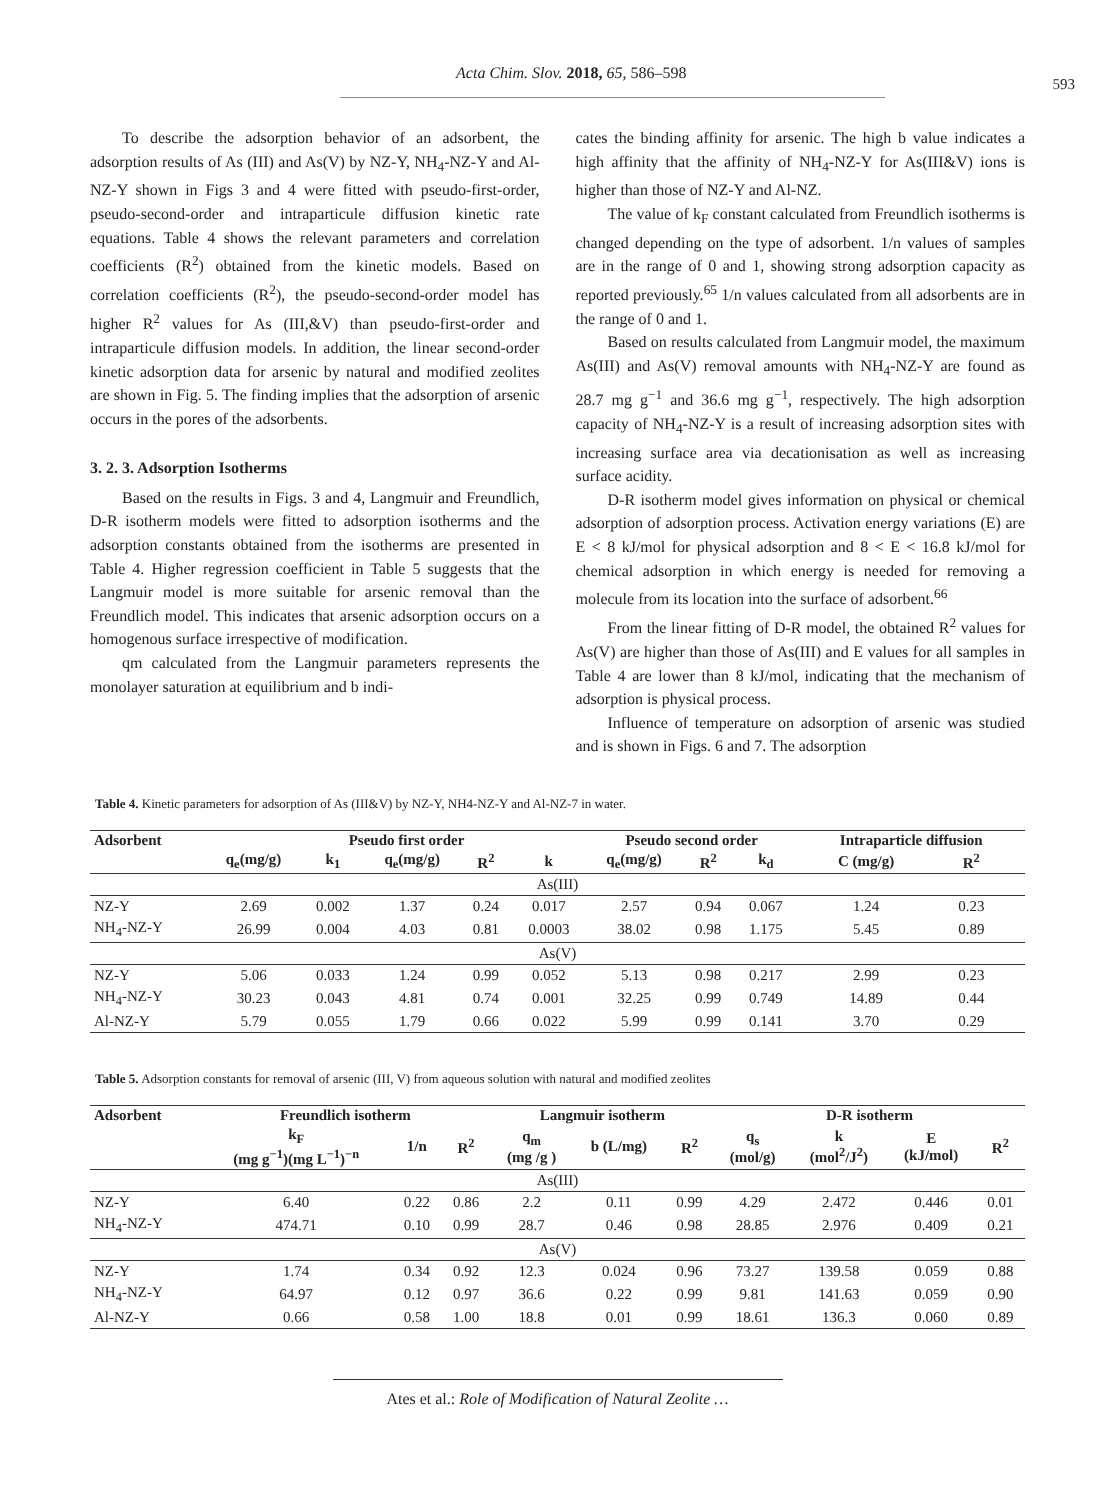Acta Chim. Slov. 2018, 65, 586–598
593
To describe the adsorption behavior of an adsorbent, the adsorption results of As (III) and As(V) by NZ-Y, NH<sub>4</sub>-NZ-Y and Al-NZ-Y shown in Figs 3 and 4 were fitted with pseudo-first-order, pseudo-second-order and intraparticule diffusion kinetic rate equations. Table 4 shows the relevant parameters and correlation coefficients (R<sup>2</sup>) obtained from the kinetic models. Based on correlation coefficients (R<sup>2</sup>), the pseudo-second-order model has higher R<sup>2</sup> values for As (III,&V) than pseudo-first-order and intraparticule diffusion models. In addition, the linear second-order kinetic adsorption data for arsenic by natural and modified zeolites are shown in Fig. 5. The finding implies that the adsorption of arsenic occurs in the pores of the adsorbents.
3. 2. 3. Adsorption Isotherms
Based on the results in Figs. 3 and 4, Langmuir and Freundlich, D-R isotherm models were fitted to adsorption isotherms and the adsorption constants obtained from the isotherms are presented in Table 4. Higher regression coefficient in Table 5 suggests that the Langmuir model is more suitable for arsenic removal than the Freundlich model. This indicates that arsenic adsorption occurs on a homogenous surface irrespective of modification.
qm calculated from the Langmuir parameters represents the monolayer saturation at equilibrium and b indi-
cates the binding affinity for arsenic. The high b value indicates a high affinity that the affinity of NH<sub>4</sub>-NZ-Y for As(III&V) ions is higher than those of NZ-Y and Al-NZ.
The value of k<sub>F</sub> constant calculated from Freundlich isotherms is changed depending on the type of adsorbent. 1/n values of samples are in the range of 0 and 1, showing strong adsorption capacity as reported previously.<sup>65</sup> 1/n values calculated from all adsorbents are in the range of 0 and 1.
Based on results calculated from Langmuir model, the maximum As(III) and As(V) removal amounts with NH<sub>4</sub>-NZ-Y are found as 28.7 mg g<sup>−1</sup> and 36.6 mg g<sup>−1</sup>, respectively. The high adsorption capacity of NH<sub>4</sub>-NZ-Y is a result of increasing adsorption sites with increasing surface area via decationisation as well as increasing surface acidity.
D-R isotherm model gives information on physical or chemical adsorption of adsorption process. Activation energy variations (E) are E < 8 kJ/mol for physical adsorption and 8 < E < 16.8 kJ/mol for chemical adsorption in which energy is needed for removing a molecule from its location into the surface of adsorbent.<sup>66</sup>
From the linear fitting of D-R model, the obtained R<sup>2</sup> values for As(V) are higher than those of As(III) and E values for all samples in Table 4 are lower than 8 kJ/mol, indicating that the mechanism of adsorption is physical process.
Influence of temperature on adsorption of arsenic was studied and is shown in Figs. 6 and 7. The adsorption
Table 4. Kinetic parameters for adsorption of As (III&V) by NZ-Y, NH4-NZ-Y and Al-NZ-7 in water.
| Adsorbent | | Pseudo first order | | | | Pseudo second order | | | Intraparticle diffusion | | |
| --- | --- | --- | --- | --- | --- | --- | --- | --- | --- | --- | --- |
| | q<sub>e</sub>(mg/g) | k<sub>1</sub> | q<sub>e</sub>(mg/g) | R<sup>2</sup> | k | q<sub>e</sub>(mg/g) | R<sup>2</sup> | k<sub>d</sub> | C (mg/g) | R<sup>2</sup> | |
| As(III) | | | | | | | | | | | |
| NZ-Y | 2.69 | 0.002 | 1.37 | 0.24 | 0.017 | 2.57 | 0.94 | 0.067 | 1.24 | 0.23 | |
| NH<sub>4</sub>-NZ-Y | 26.99 | 0.004 | 4.03 | 0.81 | 0.0003 | 38.02 | 0.98 | 1.175 | 5.45 | 0.89 | |
| As(V) | | | | | | | | | | | |
| NZ-Y | 5.06 | 0.033 | 1.24 | 0.99 | 0.052 | 5.13 | 0.98 | 0.217 | 2.99 | 0.23 | |
| NH<sub>4</sub>-NZ-Y | 30.23 | 0.043 | 4.81 | 0.74 | 0.001 | 32.25 | 0.99 | 0.749 | 14.89 | 0.44 | |
| Al-NZ-Y | 5.79 | 0.055 | 1.79 | 0.66 | 0.022 | 5.99 | 0.99 | 0.141 | 3.70 | 0.29 | |
Table 5. Adsorption constants for removal of arsenic (III, V) from aqueous solution with natural and modified zeolites
| Adsorbent | Freundlich isotherm | | | Langmuir isotherm | | | D-R isotherm | | | |
| --- | --- | --- | --- | --- | --- | --- | --- | --- | --- | --- |
| | k<sub>F</sub> (mg g<sup>−1</sup>)(mg L<sup>−1</sup>)<sup>−n</sup> | 1/n | R<sup>2</sup> | q<sub>m</sub> (mg /g ) | b (L/mg) | R<sup>2</sup> | q<sub>s</sub> (mol/g) | k (mol<sup>2</sup>/J<sup>2</sup>) | E (kJ/mol) | R<sup>2</sup> |
| As(III) | | | | | | | | | | |
| NZ-Y | 6.40 | 0.22 | 0.86 | 2.2 | 0.11 | 0.99 | 4.29 | 2.472 | 0.446 | 0.01 |
| NH<sub>4</sub>-NZ-Y | 474.71 | 0.10 | 0.99 | 28.7 | 0.46 | 0.98 | 28.85 | 2.976 | 0.409 | 0.21 |
| As(V) | | | | | | | | | | |
| NZ-Y | 1.74 | 0.34 | 0.92 | 12.3 | 0.024 | 0.96 | 73.27 | 139.58 | 0.059 | 0.88 |
| NH<sub>4</sub>-NZ-Y | 64.97 | 0.12 | 0.97 | 36.6 | 0.22 | 0.99 | 9.81 | 141.63 | 0.059 | 0.90 |
| Al-NZ-Y | 0.66 | 0.58 | 1.00 | 18.8 | 0.01 | 0.99 | 18.61 | 136.3 | 0.060 | 0.89 |
Ates et al.: Role of Modification of Natural Zeolite …